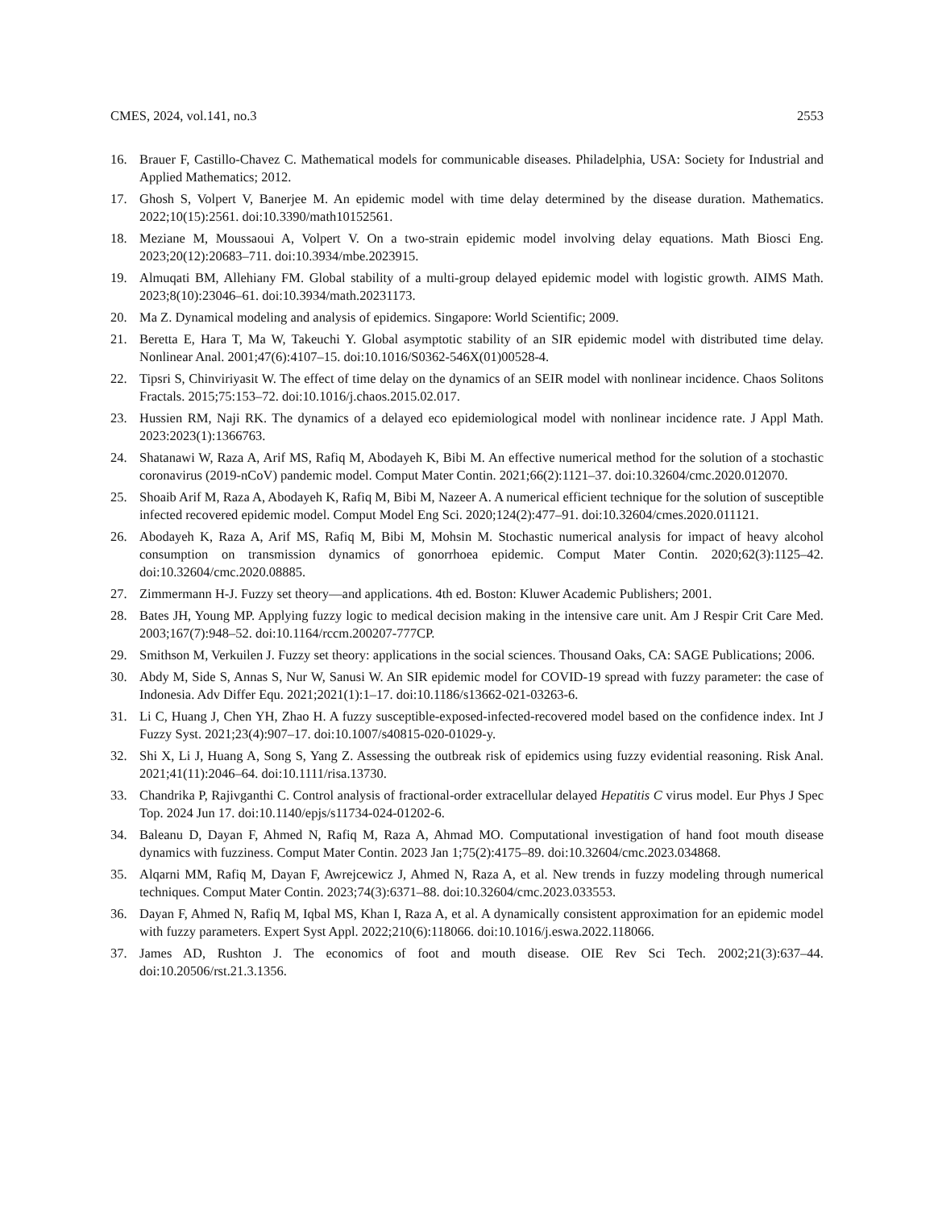CMES, 2024, vol.141, no.3 2553
16. Brauer F, Castillo-Chavez C. Mathematical models for communicable diseases. Philadelphia, USA: Society for Industrial and Applied Mathematics; 2012.
17. Ghosh S, Volpert V, Banerjee M. An epidemic model with time delay determined by the disease duration. Mathematics. 2022;10(15):2561. doi:10.3390/math10152561.
18. Meziane M, Moussaoui A, Volpert V. On a two-strain epidemic model involving delay equations. Math Biosci Eng. 2023;20(12):20683–711. doi:10.3934/mbe.2023915.
19. Almuqati BM, Allehiany FM. Global stability of a multi-group delayed epidemic model with logistic growth. AIMS Math. 2023;8(10):23046–61. doi:10.3934/math.20231173.
20. Ma Z. Dynamical modeling and analysis of epidemics. Singapore: World Scientific; 2009.
21. Beretta E, Hara T, Ma W, Takeuchi Y. Global asymptotic stability of an SIR epidemic model with distributed time delay. Nonlinear Anal. 2001;47(6):4107–15. doi:10.1016/S0362-546X(01)00528-4.
22. Tipsri S, Chinviriyasit W. The effect of time delay on the dynamics of an SEIR model with nonlinear incidence. Chaos Solitons Fractals. 2015;75:153–72. doi:10.1016/j.chaos.2015.02.017.
23. Hussien RM, Naji RK. The dynamics of a delayed eco epidemiological model with nonlinear incidence rate. J Appl Math. 2023:2023(1):1366763.
24. Shatanawi W, Raza A, Arif MS, Rafiq M, Abodayeh K, Bibi M. An effective numerical method for the solution of a stochastic coronavirus (2019-nCoV) pandemic model. Comput Mater Contin. 2021;66(2):1121–37. doi:10.32604/cmc.2020.012070.
25. Shoaib Arif M, Raza A, Abodayeh K, Rafiq M, Bibi M, Nazeer A. A numerical efficient technique for the solution of susceptible infected recovered epidemic model. Comput Model Eng Sci. 2020;124(2):477–91. doi:10.32604/cmes.2020.011121.
26. Abodayeh K, Raza A, Arif MS, Rafiq M, Bibi M, Mohsin M. Stochastic numerical analysis for impact of heavy alcohol consumption on transmission dynamics of gonorrhoea epidemic. Comput Mater Contin. 2020;62(3):1125–42. doi:10.32604/cmc.2020.08885.
27. Zimmermann H-J. Fuzzy set theory—and applications. 4th ed. Boston: Kluwer Academic Publishers; 2001.
28. Bates JH, Young MP. Applying fuzzy logic to medical decision making in the intensive care unit. Am J Respir Crit Care Med. 2003;167(7):948–52. doi:10.1164/rccm.200207-777CP.
29. Smithson M, Verkuilen J. Fuzzy set theory: applications in the social sciences. Thousand Oaks, CA: SAGE Publications; 2006.
30. Abdy M, Side S, Annas S, Nur W, Sanusi W. An SIR epidemic model for COVID-19 spread with fuzzy parameter: the case of Indonesia. Adv Differ Equ. 2021;2021(1):1–17. doi:10.1186/s13662-021-03263-6.
31. Li C, Huang J, Chen YH, Zhao H. A fuzzy susceptible-exposed-infected-recovered model based on the confidence index. Int J Fuzzy Syst. 2021;23(4):907–17. doi:10.1007/s40815-020-01029-y.
32. Shi X, Li J, Huang A, Song S, Yang Z. Assessing the outbreak risk of epidemics using fuzzy evidential reasoning. Risk Anal. 2021;41(11):2046–64. doi:10.1111/risa.13730.
33. Chandrika P, Rajivganthi C. Control analysis of fractional-order extracellular delayed Hepatitis C virus model. Eur Phys J Spec Top. 2024 Jun 17. doi:10.1140/epjs/s11734-024-01202-6.
34. Baleanu D, Dayan F, Ahmed N, Rafiq M, Raza A, Ahmad MO. Computational investigation of hand foot mouth disease dynamics with fuzziness. Comput Mater Contin. 2023 Jan 1;75(2):4175–89. doi:10.32604/cmc.2023.034868.
35. Alqarni MM, Rafiq M, Dayan F, Awrejcewicz J, Ahmed N, Raza A, et al. New trends in fuzzy modeling through numerical techniques. Comput Mater Contin. 2023;74(3):6371–88. doi:10.32604/cmc.2023.033553.
36. Dayan F, Ahmed N, Rafiq M, Iqbal MS, Khan I, Raza A, et al. A dynamically consistent approximation for an epidemic model with fuzzy parameters. Expert Syst Appl. 2022;210(6):118066. doi:10.1016/j.eswa.2022.118066.
37. James AD, Rushton J. The economics of foot and mouth disease. OIE Rev Sci Tech. 2002;21(3):637–44. doi:10.20506/rst.21.3.1356.